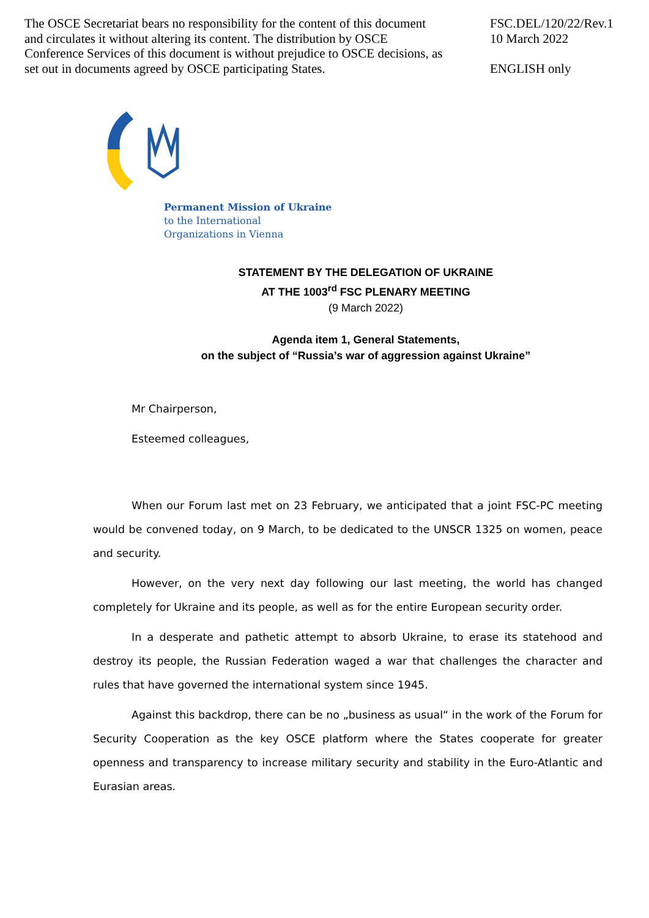The OSCE Secretariat bears no responsibility for the content of this document and circulates it without altering its content. The distribution by OSCE Conference Services of this document is without prejudice to OSCE decisions, as set out in documents agreed by OSCE participating States.
FSC.DEL/120/22/Rev.1
10 March 2022
ENGLISH only
Permanent Mission of Ukraine
to the International
Organizations in Vienna
STATEMENT BY THE DELEGATION OF UKRAINE
AT THE 1003<sup>rd</sup> FSC PLENARY MEETING
(9 March 2022)
Agenda item 1, General Statements,
on the subject of “Russia’s war of aggression against Ukraine”
Mr Chairperson,
Esteemed colleagues,
When our Forum last met on 23 February, we anticipated that a joint FSC-PC meeting would be convened today, on 9 March, to be dedicated to the UNSCR 1325 on women, peace and security.
However, on the very next day following our last meeting, the world has changed completely for Ukraine and its people, as well as for the entire European security order.
In a desperate and pathetic attempt to absorb Ukraine, to erase its statehood and destroy its people, the Russian Federation waged a war that challenges the character and rules that have governed the international system since 1945.
Against this backdrop, there can be no „business as usual“ in the work of the Forum for Security Cooperation as the key OSCE platform where the States cooperate for greater openness and transparency to increase military security and stability in the Euro-Atlantic and Eurasian areas.